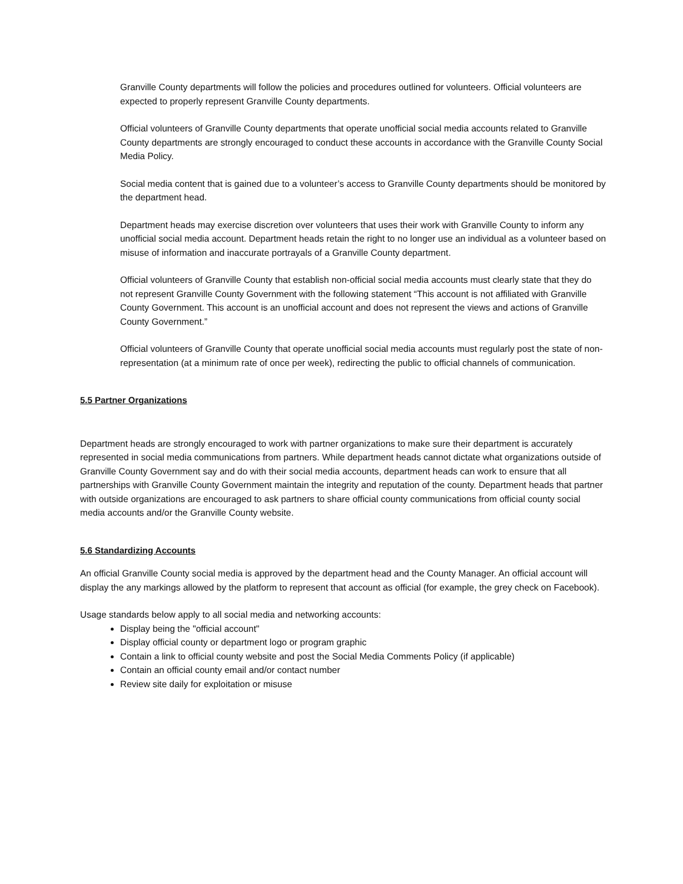Granville County departments will follow the policies and procedures outlined for volunteers. Official volunteers are expected to properly represent Granville County departments.
Official volunteers of Granville County departments that operate unofficial social media accounts related to Granville County departments are strongly encouraged to conduct these accounts in accordance with the Granville County Social Media Policy.
Social media content that is gained due to a volunteer’s access to Granville County departments should be monitored by the department head.
Department heads may exercise discretion over volunteers that uses their work with Granville County to inform any unofficial social media account. Department heads retain the right to no longer use an individual as a volunteer based on misuse of information and inaccurate portrayals of a Granville County department.
Official volunteers of Granville County that establish non-official social media accounts must clearly state that they do not represent Granville County Government with the following statement “This account is not affiliated with Granville County Government. This account is an unofficial account and does not represent the views and actions of Granville County Government.”
Official volunteers of Granville County that operate unofficial social media accounts must regularly post the state of non-representation (at a minimum rate of once per week), redirecting the public to official channels of communication.
5.5 Partner Organizations
Department heads are strongly encouraged to work with partner organizations to make sure their department is accurately represented in social media communications from partners. While department heads cannot dictate what organizations outside of Granville County Government say and do with their social media accounts, department heads can work to ensure that all partnerships with Granville County Government maintain the integrity and reputation of the county. Department heads that partner with outside organizations are encouraged to ask partners to share official county communications from official county social media accounts and/or the Granville County website.
5.6 Standardizing Accounts
An official Granville County social media is approved by the department head and the County Manager. An official account will display the any markings allowed by the platform to represent that account as official (for example, the grey check on Facebook).
Usage standards below apply to all social media and networking accounts:
Display being the "official account"
Display official county or department logo or program graphic
Contain a link to official county website and post the Social Media Comments Policy (if applicable)
Contain an official county email and/or contact number
Review site daily for exploitation or misuse